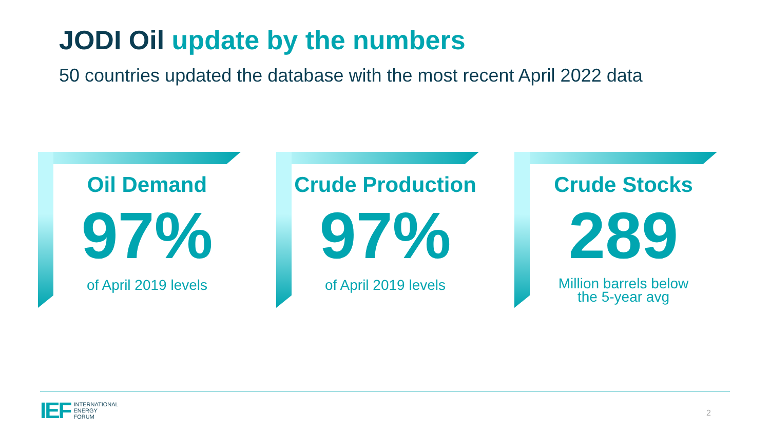JODI Oil update by the numbers
50 countries updated the database with the most recent April 2022 data
Oil Demand
97%
of April 2019 levels
Crude Production
97%
of April 2019 levels
Crude Stocks
289
Million barrels below
the 5-year avg
IEF
INTERNATIONAL
ENERGY
FORUM
2